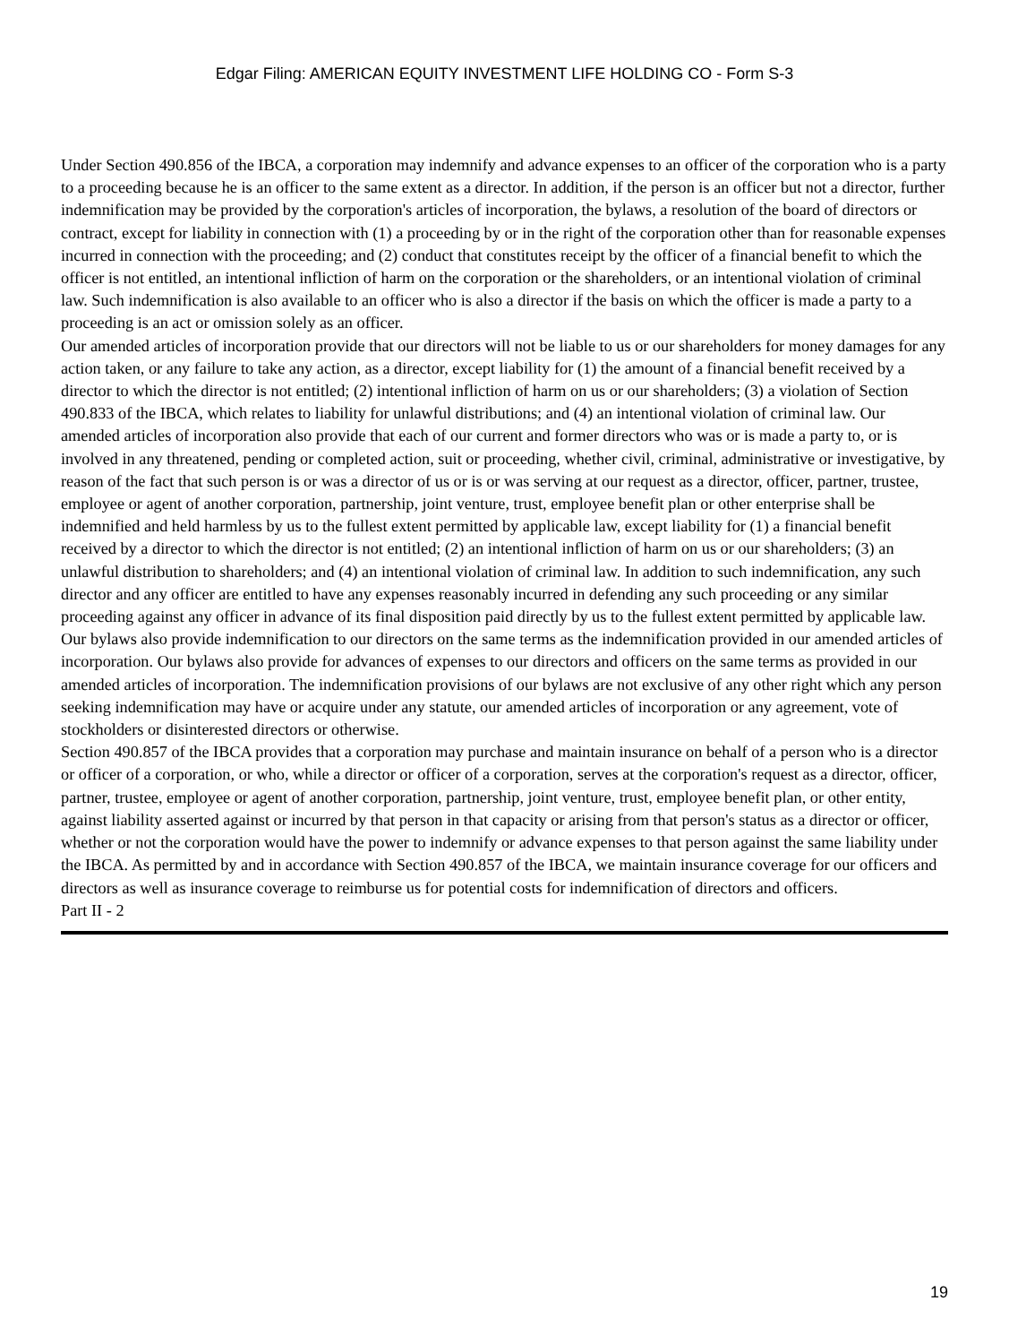Edgar Filing: AMERICAN EQUITY INVESTMENT LIFE HOLDING CO - Form S-3
Under Section 490.856 of the IBCA, a corporation may indemnify and advance expenses to an officer of the corporation who is a party to a proceeding because he is an officer to the same extent as a director. In addition, if the person is an officer but not a director, further indemnification may be provided by the corporation's articles of incorporation, the bylaws, a resolution of the board of directors or contract, except for liability in connection with (1) a proceeding by or in the right of the corporation other than for reasonable expenses incurred in connection with the proceeding; and (2) conduct that constitutes receipt by the officer of a financial benefit to which the officer is not entitled, an intentional infliction of harm on the corporation or the shareholders, or an intentional violation of criminal law. Such indemnification is also available to an officer who is also a director if the basis on which the officer is made a party to a proceeding is an act or omission solely as an officer.
Our amended articles of incorporation provide that our directors will not be liable to us or our shareholders for money damages for any action taken, or any failure to take any action, as a director, except liability for (1) the amount of a financial benefit received by a director to which the director is not entitled; (2) intentional infliction of harm on us or our shareholders; (3) a violation of Section 490.833 of the IBCA, which relates to liability for unlawful distributions; and (4) an intentional violation of criminal law. Our amended articles of incorporation also provide that each of our current and former directors who was or is made a party to, or is involved in any threatened, pending or completed action, suit or proceeding, whether civil, criminal, administrative or investigative, by reason of the fact that such person is or was a director of us or is or was serving at our request as a director, officer, partner, trustee, employee or agent of another corporation, partnership, joint venture, trust, employee benefit plan or other enterprise shall be indemnified and held harmless by us to the fullest extent permitted by applicable law, except liability for (1) a financial benefit received by a director to which the director is not entitled; (2) an intentional infliction of harm on us or our shareholders; (3) an unlawful distribution to shareholders; and (4) an intentional violation of criminal law. In addition to such indemnification, any such director and any officer are entitled to have any expenses reasonably incurred in defending any such proceeding or any similar proceeding against any officer in advance of its final disposition paid directly by us to the fullest extent permitted by applicable law.
Our bylaws also provide indemnification to our directors on the same terms as the indemnification provided in our amended articles of incorporation. Our bylaws also provide for advances of expenses to our directors and officers on the same terms as provided in our amended articles of incorporation. The indemnification provisions of our bylaws are not exclusive of any other right which any person seeking indemnification may have or acquire under any statute, our amended articles of incorporation or any agreement, vote of stockholders or disinterested directors or otherwise.
Section 490.857 of the IBCA provides that a corporation may purchase and maintain insurance on behalf of a person who is a director or officer of a corporation, or who, while a director or officer of a corporation, serves at the corporation's request as a director, officer, partner, trustee, employee or agent of another corporation, partnership, joint venture, trust, employee benefit plan, or other entity, against liability asserted against or incurred by that person in that capacity or arising from that person's status as a director or officer, whether or not the corporation would have the power to indemnify or advance expenses to that person against the same liability under the IBCA. As permitted by and in accordance with Section 490.857 of the IBCA, we maintain insurance coverage for our officers and directors as well as insurance coverage to reimburse us for potential costs for indemnification of directors and officers.
Part II - 2
19